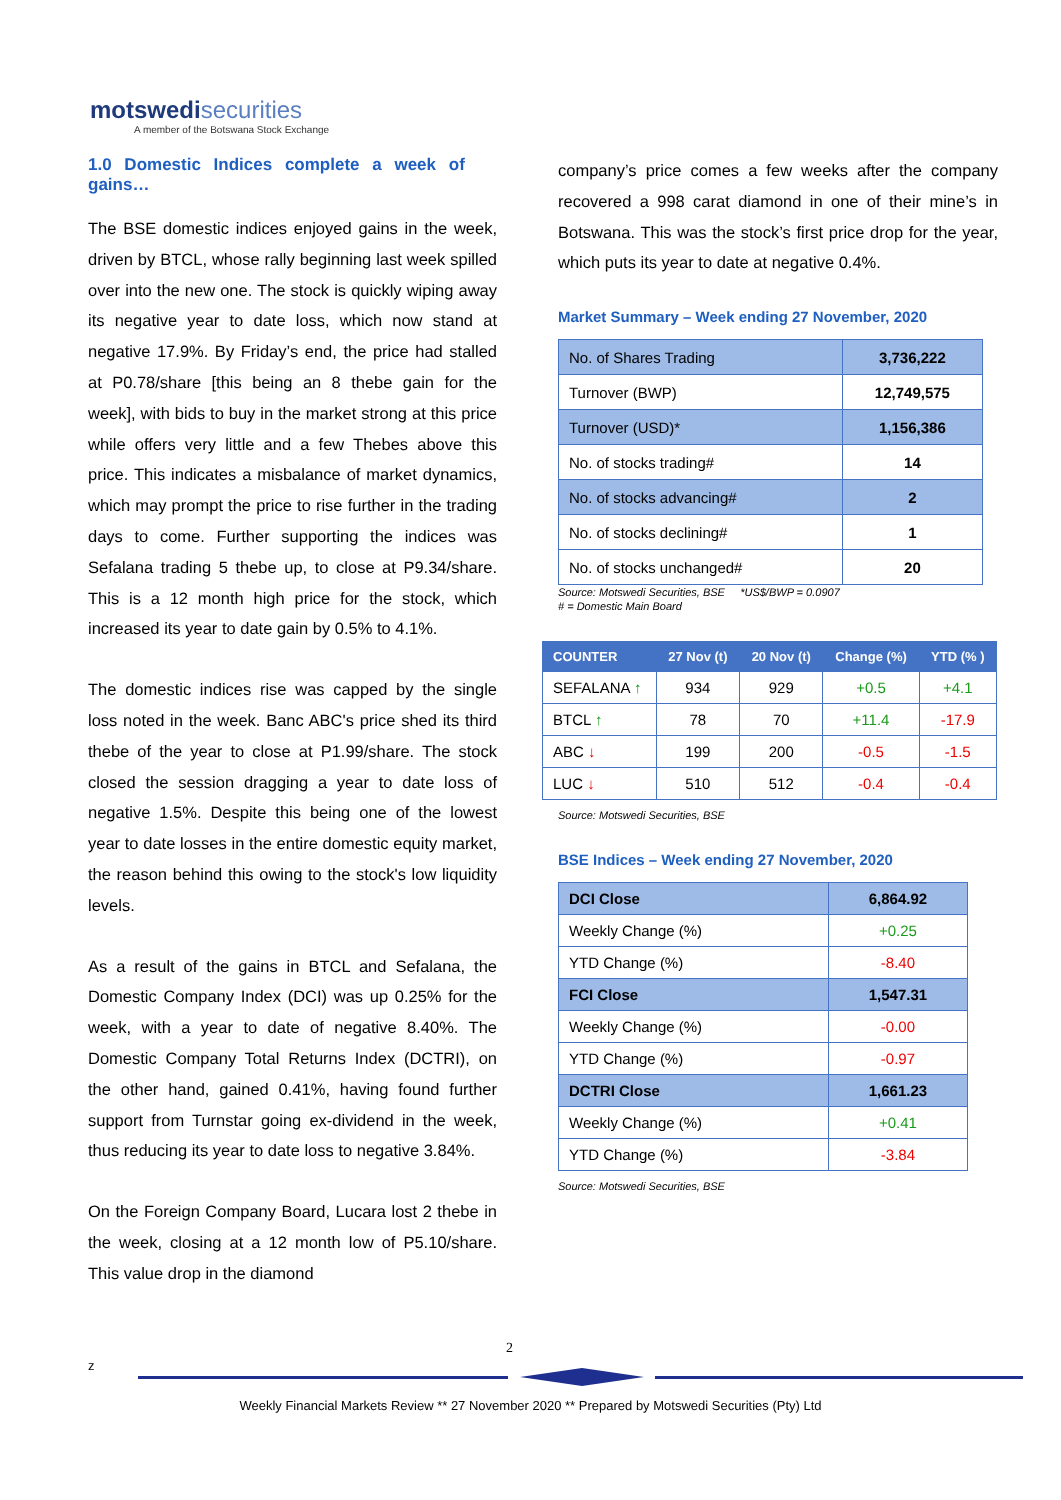motswedisecurities
A member of the Botswana Stock Exchange
1.0 Domestic Indices complete a week of gains…
The BSE domestic indices enjoyed gains in the week, driven by BTCL, whose rally beginning last week spilled over into the new one. The stock is quickly wiping away its negative year to date loss, which now stand at negative 17.9%. By Friday’s end, the price had stalled at P0.78/share [this being an 8 thebe gain for the week], with bids to buy in the market strong at this price while offers very little and a few Thebes above this price. This indicates a misbalance of market dynamics, which may prompt the price to rise further in the trading days to come. Further supporting the indices was Sefalana trading 5 thebe up, to close at P9.34/share. This is a 12 month high price for the stock, which increased its year to date gain by 0.5% to 4.1%.
The domestic indices rise was capped by the single loss noted in the week. Banc ABC's price shed its third thebe of the year to close at P1.99/share. The stock closed the session dragging a year to date loss of negative 1.5%. Despite this being one of the lowest year to date losses in the entire domestic equity market, the reason behind this owing to the stock's low liquidity levels.
As a result of the gains in BTCL and Sefalana, the Domestic Company Index (DCI) was up 0.25% for the week, with a year to date of negative 8.40%. The Domestic Company Total Returns Index (DCTRI), on the other hand, gained 0.41%, having found further support from Turnstar going ex-dividend in the week, thus reducing its year to date loss to negative 3.84%.
On the Foreign Company Board, Lucara lost 2 thebe in the week, closing at a 12 month low of P5.10/share. This value drop in the diamond
company’s price comes a few weeks after the company recovered a 998 carat diamond in one of their mine’s in Botswana. This was the stock’s first price drop for the year, which puts its year to date at negative 0.4%.
Market Summary – Week ending 27 November, 2020
| No. of Shares Trading | 3,736,222 |
| Turnover (BWP) | 12,749,575 |
| Turnover (USD)* | 1,156,386 |
| No. of stocks trading# | 14 |
| No. of stocks advancing# | 2 |
| No. of stocks declining# | 1 |
| No. of stocks unchanged# | 20 |
Source: Motswedi Securities, BSE *US$/BWP = 0.0907
# = Domestic Main Board
| COUNTER | 27 Nov (t) | 20 Nov (t) | Change (%) | YTD (% ) |
| --- | --- | --- | --- | --- |
| SEFALANA ↑ | 934 | 929 | +0.5 | +4.1 |
| BTCL ↑ | 78 | 70 | +11.4 | -17.9 |
| ABC ↓ | 199 | 200 | -0.5 | -1.5 |
| LUC ↓ | 510 | 512 | -0.4 | -0.4 |
Source: Motswedi Securities, BSE
BSE Indices – Week ending 27 November, 2020
| DCI Close | 6,864.92 |
| Weekly Change (%) | +0.25 |
| YTD Change (%) | -8.40 |
| FCI Close | 1,547.31 |
| Weekly Change (%) | -0.00 |
| YTD Change (%) | -0.97 |
| DCTRI Close | 1,661.23 |
| Weekly Change (%) | +0.41 |
| YTD Change (%) | -3.84 |
Source: Motswedi Securities, BSE
2
z
Weekly Financial Markets Review ** 27 November 2020 ** Prepared by Motswedi Securities (Pty) Ltd